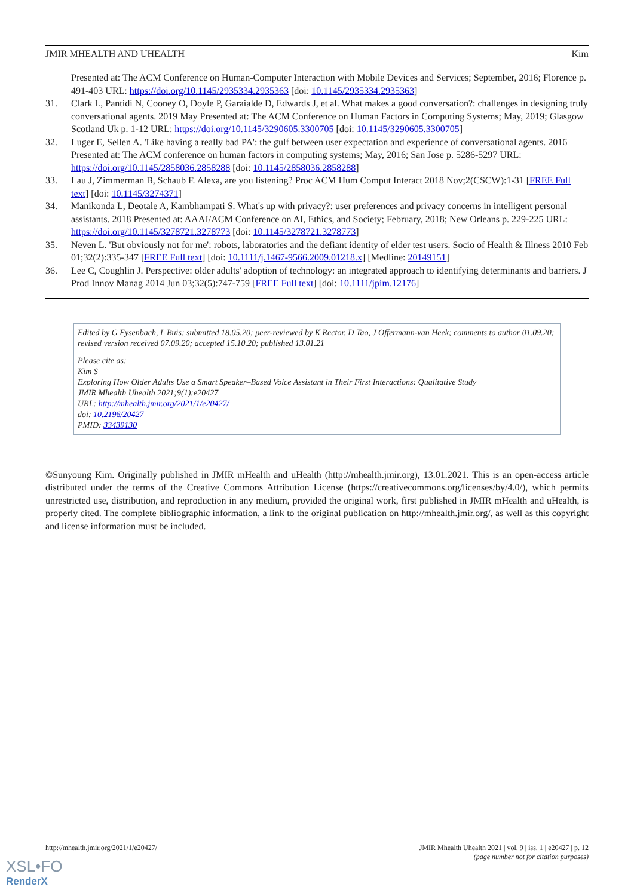JMIR MHEALTH AND UHEALTH Kim
Presented at: The ACM Conference on Human-Computer Interaction with Mobile Devices and Services; September, 2016; Florence p. 491-403 URL: https://doi.org/10.1145/2935334.2935363 [doi: 10.1145/2935334.2935363]
31. Clark L, Pantidi N, Cooney O, Doyle P, Garaialde D, Edwards J, et al. What makes a good conversation?: challenges in designing truly conversational agents. 2019 May Presented at: The ACM Conference on Human Factors in Computing Systems; May, 2019; Glasgow Scotland Uk p. 1-12 URL: https://doi.org/10.1145/3290605.3300705 [doi: 10.1145/3290605.3300705]
32. Luger E, Sellen A. 'Like having a really bad PA': the gulf between user expectation and experience of conversational agents. 2016 Presented at: The ACM conference on human factors in computing systems; May, 2016; San Jose p. 5286-5297 URL: https://doi.org/10.1145/2858036.2858288 [doi: 10.1145/2858036.2858288]
33. Lau J, Zimmerman B, Schaub F. Alexa, are you listening? Proc ACM Hum Comput Interact 2018 Nov;2(CSCW):1-31 [FREE Full text] [doi: 10.1145/3274371]
34. Manikonda L, Deotale A, Kambhampati S. What's up with privacy?: user preferences and privacy concerns in intelligent personal assistants. 2018 Presented at: AAAI/ACM Conference on AI, Ethics, and Society; February, 2018; New Orleans p. 229-225 URL: https://doi.org/10.1145/3278721.3278773 [doi: 10.1145/3278721.3278773]
35. Neven L. 'But obviously not for me': robots, laboratories and the defiant identity of elder test users. Socio of Health & Illness 2010 Feb 01;32(2):335-347 [FREE Full text] [doi: 10.1111/j.1467-9566.2009.01218.x] [Medline: 20149151]
36. Lee C, Coughlin J. Perspective: older adults' adoption of technology: an integrated approach to identifying determinants and barriers. J Prod Innov Manag 2014 Jun 03;32(5):747-759 [FREE Full text] [doi: 10.1111/jpim.12176]
Edited by G Eysenbach, L Buis; submitted 18.05.20; peer-reviewed by K Rector, D Tao, J Offermann-van Heek; comments to author 01.09.20; revised version received 07.09.20; accepted 15.10.20; published 13.01.21
Please cite as:
Kim S
Exploring How Older Adults Use a Smart Speaker–Based Voice Assistant in Their First Interactions: Qualitative Study
JMIR Mhealth Uhealth 2021;9(1):e20427
URL: http://mhealth.jmir.org/2021/1/e20427/
doi: 10.2196/20427
PMID: 33439130
©Sunyoung Kim. Originally published in JMIR mHealth and uHealth (http://mhealth.jmir.org), 13.01.2021. This is an open-access article distributed under the terms of the Creative Commons Attribution License (https://creativecommons.org/licenses/by/4.0/), which permits unrestricted use, distribution, and reproduction in any medium, provided the original work, first published in JMIR mHealth and uHealth, is properly cited. The complete bibliographic information, a link to the original publication on http://mhealth.jmir.org/, as well as this copyright and license information must be included.
http://mhealth.jmir.org/2021/1/e20427/ JMIR Mhealth Uhealth 2021 | vol. 9 | iss. 1 | e20427 | p. 12
(page number not for citation purposes)
XSL•FO
RenderX